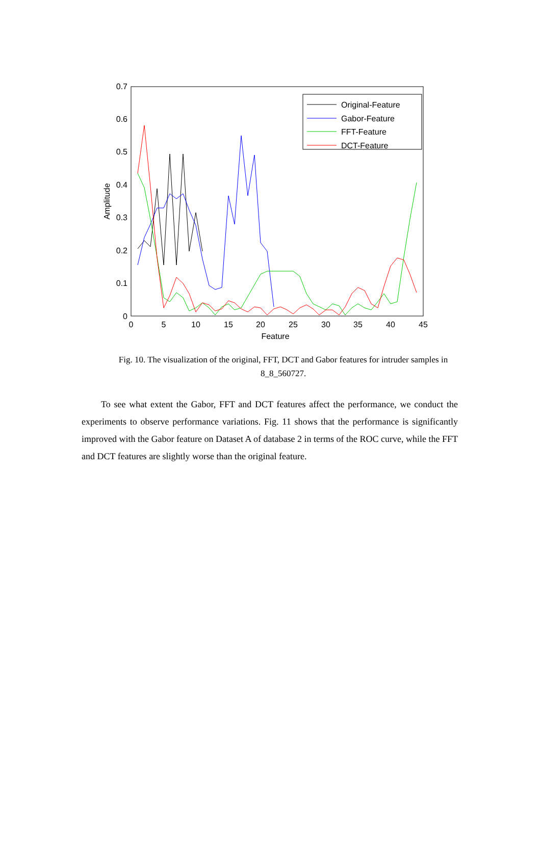0
0.1
0.2
0.3
0.4
0.5
0.6
0.7
0
5
10
15
20
25
30
35
40
45
Feature
Amplitude
Original-Feature
Gabor-Feature
FFT-Feature
DCT-Feature
Fig. 10. The visualization of the original, FFT, DCT and Gabor features for intruder samples in 8_8_560727.
To see what extent the Gabor, FFT and DCT features affect the performance, we conduct the experiments to observe performance variations. Fig. 11 shows that the performance is significantly improved with the Gabor feature on Dataset A of database 2 in terms of the ROC curve, while the FFT and DCT features are slightly worse than the original feature.